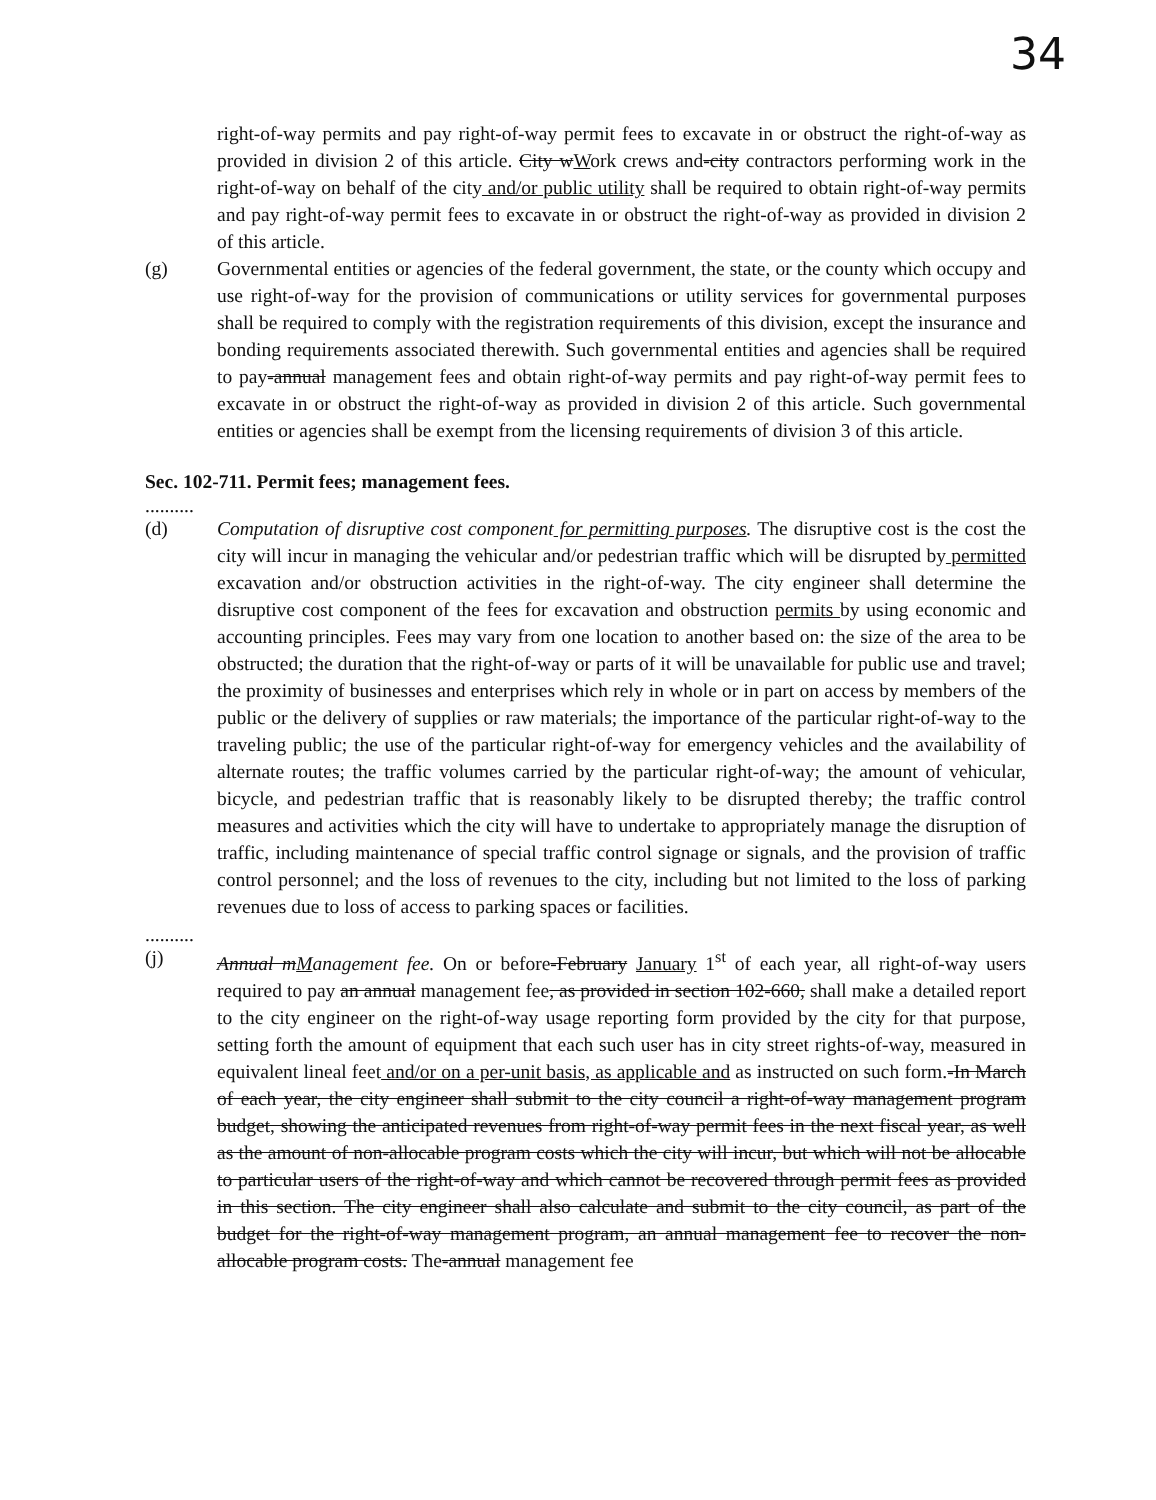34
right-of-way permits and pay right-of-way permit fees to excavate in or obstruct the right-of-way as provided in division 2 of this article. City wWork crews and-city contractors performing work in the right-of-way on behalf of the city and/or public utility shall be required to obtain right-of-way permits and pay right-of-way permit fees to excavate in or obstruct the right-of-way as provided in division 2 of this article.
(g) Governmental entities or agencies of the federal government, the state, or the county which occupy and use right-of-way for the provision of communications or utility services for governmental purposes shall be required to comply with the registration requirements of this division, except the insurance and bonding requirements associated therewith. Such governmental entities and agencies shall be required to pay-annual management fees and obtain right-of-way permits and pay right-of-way permit fees to excavate in or obstruct the right-of-way as provided in division 2 of this article. Such governmental entities or agencies shall be exempt from the licensing requirements of division 3 of this article.
Sec. 102-711. Permit fees; management fees.
..........
(d) Computation of disruptive cost component for permitting purposes. The disruptive cost is the cost the city will incur in managing the vehicular and/or pedestrian traffic which will be disrupted by permitted excavation and/or obstruction activities in the right-of-way. The city engineer shall determine the disruptive cost component of the fees for excavation and obstruction permits by using economic and accounting principles. Fees may vary from one location to another based on: the size of the area to be obstructed; the duration that the right-of-way or parts of it will be unavailable for public use and travel; the proximity of businesses and enterprises which rely in whole or in part on access by members of the public or the delivery of supplies or raw materials; the importance of the particular right-of-way to the traveling public; the use of the particular right-of-way for emergency vehicles and the availability of alternate routes; the traffic volumes carried by the particular right-of-way; the amount of vehicular, bicycle, and pedestrian traffic that is reasonably likely to be disrupted thereby; the traffic control measures and activities which the city will have to undertake to appropriately manage the disruption of traffic, including maintenance of special traffic control signage or signals, and the provision of traffic control personnel; and the loss of revenues to the city, including but not limited to the loss of parking revenues due to loss of access to parking spaces or facilities.
..........
(j) Annual mManagement fee. On or before-February January 1<sup>st</sup> of each year, all right-of-way users required to pay an annual management fee, as provided in section 102-660, shall make a detailed report to the city engineer on the right-of-way usage reporting form provided by the city for that purpose, setting forth the amount of equipment that each such user has in city street rights-of-way, measured in equivalent lineal feet and/or on a per-unit basis, as applicable and as instructed on such form.-In March of each year, the city engineer shall submit to the city council a right-of-way management program budget, showing the anticipated revenues from right-of-way permit fees in the next fiscal year, as well as the amount of non-allocable program costs which the city will incur, but which will not be allocable to particular users of the right-of-way and which cannot be recovered through permit fees as provided in this section. The city engineer shall also calculate and submit to the city council, as part of the budget for the right-of-way management program, an annual management fee to recover the non-allocable program costs. The-annual management fee